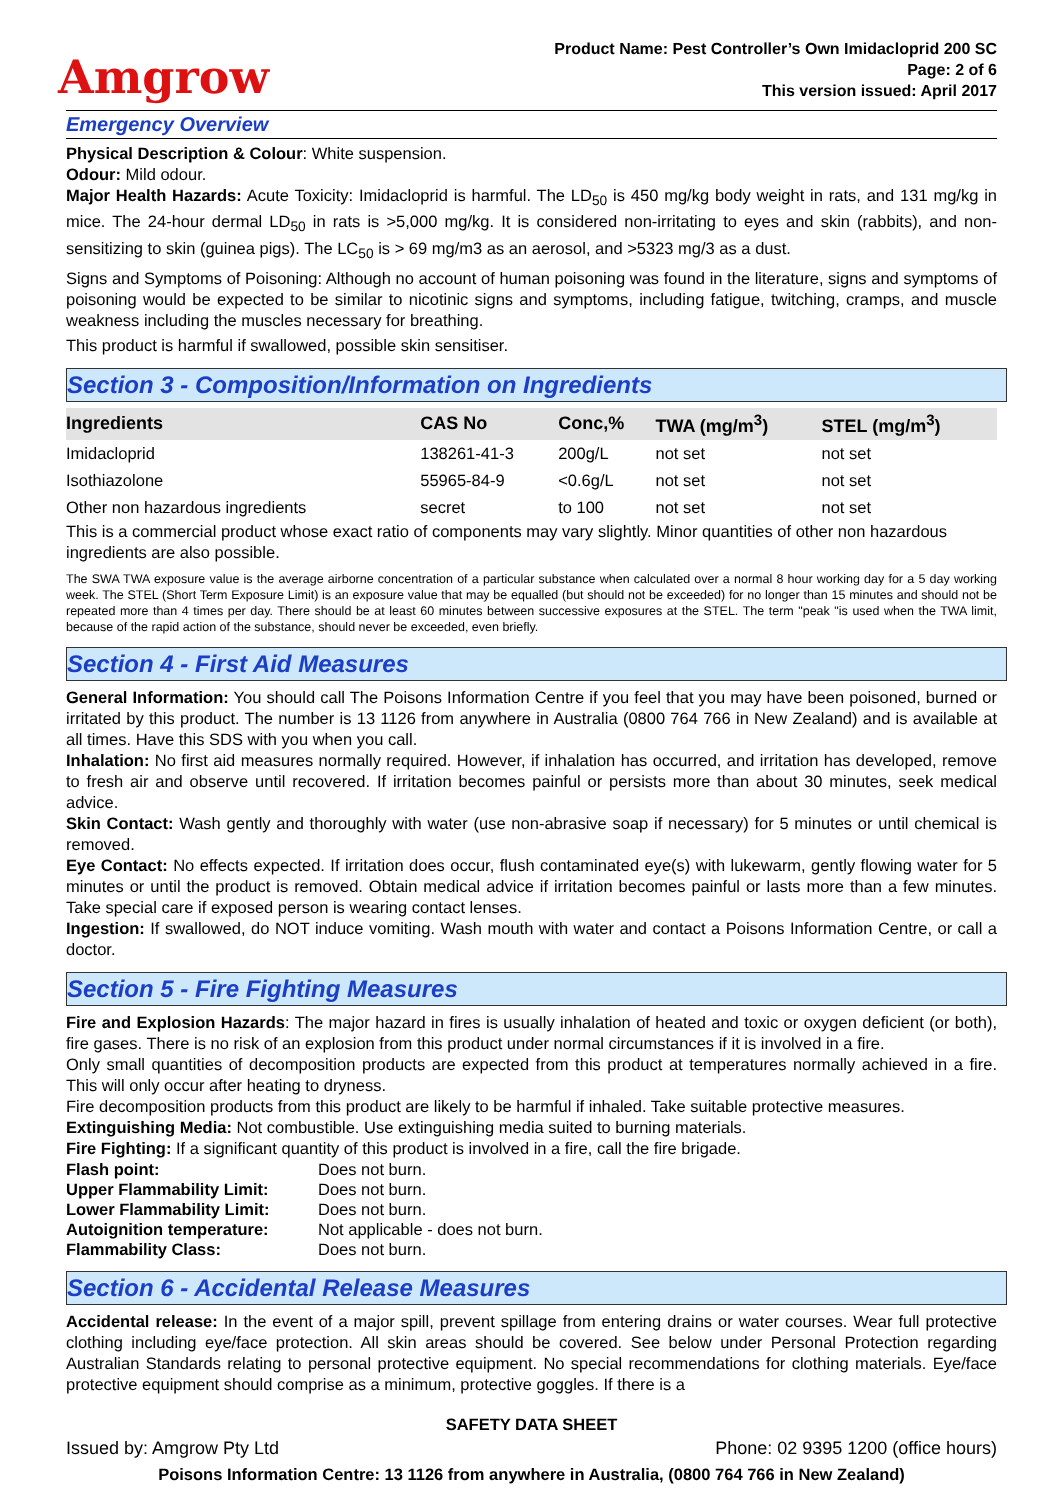Amgrow
Product Name: Pest Controller’s Own Imidacloprid 200 SC
Page: 2 of 6
This version issued: April 2017
Emergency Overview
Physical Description & Colour: White suspension.
Odour: Mild odour.
Major Health Hazards: Acute Toxicity: Imidacloprid is harmful. The LD<sub>50</sub> is 450 mg/kg body weight in rats, and 131 mg/kg in mice. The 24-hour dermal LD<sub>50</sub> in rats is >5,000 mg/kg. It is considered non-irritating to eyes and skin (rabbits), and non-sensitizing to skin (guinea pigs). The LC<sub>50</sub> is > 69 mg/m3 as an aerosol, and >5323 mg/3 as a dust.
Signs and Symptoms of Poisoning: Although no account of human poisoning was found in the literature, signs and symptoms of poisoning would be expected to be similar to nicotinic signs and symptoms, including fatigue, twitching, cramps, and muscle weakness including the muscles necessary for breathing.
This product is harmful if swallowed, possible skin sensitiser.
Section 3 - Composition/Information on Ingredients
| Ingredients | CAS No | Conc,% | TWA (mg/m<sup>3</sup>) | STEL (mg/m<sup>3</sup>) |
| --- | --- | --- | --- | --- |
| Imidacloprid | 138261-41-3 | 200g/L | not set | not set |
| Isothiazolone | 55965-84-9 | <0.6g/L | not set | not set |
| Other non hazardous ingredients | secret | to 100 | not set | not set |
This is a commercial product whose exact ratio of components may vary slightly. Minor quantities of other non hazardous ingredients are also possible.
The SWA TWA exposure value is the average airborne concentration of a particular substance when calculated over a normal 8 hour working day for a 5 day working week. The STEL (Short Term Exposure Limit) is an exposure value that may be equalled (but should not be exceeded) for no longer than 15 minutes and should not be repeated more than 4 times per day. There should be at least 60 minutes between successive exposures at the STEL. The term "peak "is used when the TWA limit, because of the rapid action of the substance, should never be exceeded, even briefly.
Section 4 - First Aid Measures
General Information: You should call The Poisons Information Centre if you feel that you may have been poisoned, burned or irritated by this product. The number is 13 1126 from anywhere in Australia (0800 764 766 in New Zealand) and is available at all times. Have this SDS with you when you call.
Inhalation: No first aid measures normally required. However, if inhalation has occurred, and irritation has developed, remove to fresh air and observe until recovered. If irritation becomes painful or persists more than about 30 minutes, seek medical advice.
Skin Contact: Wash gently and thoroughly with water (use non-abrasive soap if necessary) for 5 minutes or until chemical is removed.
Eye Contact: No effects expected. If irritation does occur, flush contaminated eye(s) with lukewarm, gently flowing water for 5 minutes or until the product is removed. Obtain medical advice if irritation becomes painful or lasts more than a few minutes. Take special care if exposed person is wearing contact lenses.
Ingestion: If swallowed, do NOT induce vomiting. Wash mouth with water and contact a Poisons Information Centre, or call a doctor.
Section 5 - Fire Fighting Measures
Fire and Explosion Hazards: The major hazard in fires is usually inhalation of heated and toxic or oxygen deficient (or both), fire gases. There is no risk of an explosion from this product under normal circumstances if it is involved in a fire.
Only small quantities of decomposition products are expected from this product at temperatures normally achieved in a fire. This will only occur after heating to dryness.
Fire decomposition products from this product are likely to be harmful if inhaled. Take suitable protective measures.
Extinguishing Media: Not combustible. Use extinguishing media suited to burning materials.
Fire Fighting: If a significant quantity of this product is involved in a fire, call the fire brigade.
| Flash point: | Does not burn. |
| Upper Flammability Limit: | Does not burn. |
| Lower Flammability Limit: | Does not burn. |
| Autoignition temperature: | Not applicable - does not burn. |
| Flammability Class: | Does not burn. |
Section 6 - Accidental Release Measures
Accidental release: In the event of a major spill, prevent spillage from entering drains or water courses. Wear full protective clothing including eye/face protection. All skin areas should be covered. See below under Personal Protection regarding Australian Standards relating to personal protective equipment. No special recommendations for clothing materials. Eye/face protective equipment should comprise as a minimum, protective goggles. If there is a
SAFETY DATA SHEET
Issued by: Amgrow Pty Ltd Phone: 02 9395 1200 (office hours)
Poisons Information Centre: 13 1126 from anywhere in Australia, (0800 764 766 in New Zealand)